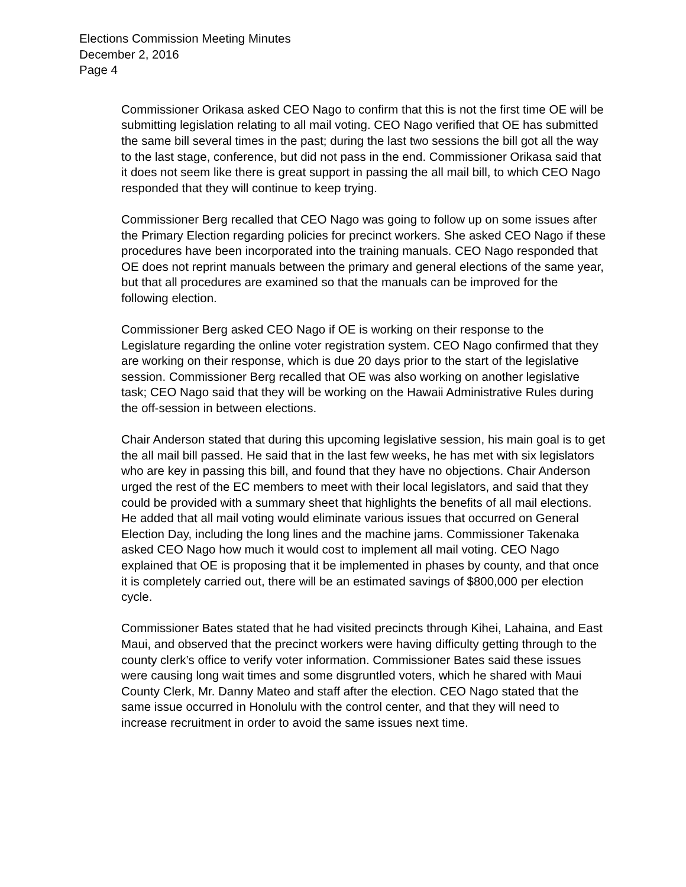Elections Commission Meeting Minutes
December 2, 2016
Page 4
Commissioner Orikasa asked CEO Nago to confirm that this is not the first time OE will be submitting legislation relating to all mail voting. CEO Nago verified that OE has submitted the same bill several times in the past; during the last two sessions the bill got all the way to the last stage, conference, but did not pass in the end. Commissioner Orikasa said that it does not seem like there is great support in passing the all mail bill, to which CEO Nago responded that they will continue to keep trying.
Commissioner Berg recalled that CEO Nago was going to follow up on some issues after the Primary Election regarding policies for precinct workers. She asked CEO Nago if these procedures have been incorporated into the training manuals. CEO Nago responded that OE does not reprint manuals between the primary and general elections of the same year, but that all procedures are examined so that the manuals can be improved for the following election.
Commissioner Berg asked CEO Nago if OE is working on their response to the Legislature regarding the online voter registration system. CEO Nago confirmed that they are working on their response, which is due 20 days prior to the start of the legislative session. Commissioner Berg recalled that OE was also working on another legislative task; CEO Nago said that they will be working on the Hawaii Administrative Rules during the off-session in between elections.
Chair Anderson stated that during this upcoming legislative session, his main goal is to get the all mail bill passed. He said that in the last few weeks, he has met with six legislators who are key in passing this bill, and found that they have no objections. Chair Anderson urged the rest of the EC members to meet with their local legislators, and said that they could be provided with a summary sheet that highlights the benefits of all mail elections. He added that all mail voting would eliminate various issues that occurred on General Election Day, including the long lines and the machine jams. Commissioner Takenaka asked CEO Nago how much it would cost to implement all mail voting. CEO Nago explained that OE is proposing that it be implemented in phases by county, and that once it is completely carried out, there will be an estimated savings of $800,000 per election cycle.
Commissioner Bates stated that he had visited precincts through Kihei, Lahaina, and East Maui, and observed that the precinct workers were having difficulty getting through to the county clerk’s office to verify voter information. Commissioner Bates said these issues were causing long wait times and some disgruntled voters, which he shared with Maui County Clerk, Mr. Danny Mateo and staff after the election. CEO Nago stated that the same issue occurred in Honolulu with the control center, and that they will need to increase recruitment in order to avoid the same issues next time.